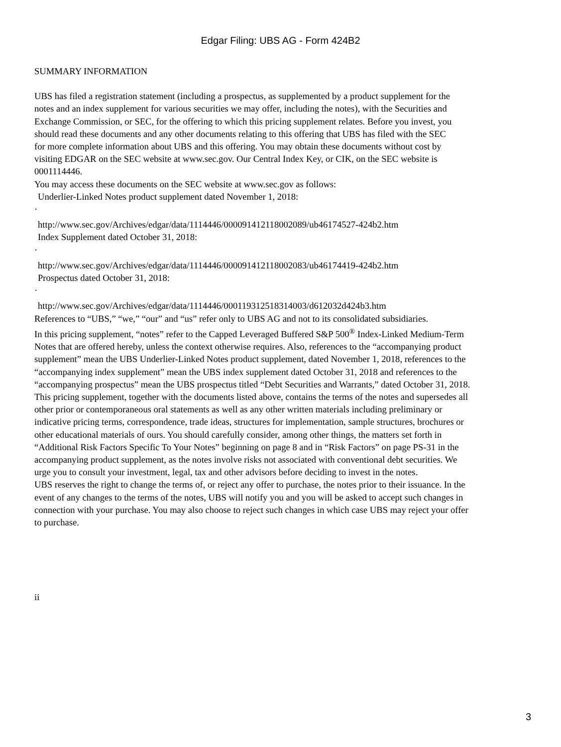Edgar Filing: UBS AG - Form 424B2
SUMMARY INFORMATION
UBS has filed a registration statement (including a prospectus, as supplemented by a product supplement for the notes and an index supplement for various securities we may offer, including the notes), with the Securities and Exchange Commission, or SEC, for the offering to which this pricing supplement relates. Before you invest, you should read these documents and any other documents relating to this offering that UBS has filed with the SEC for more complete information about UBS and this offering. You may obtain these documents without cost by visiting EDGAR on the SEC website at www.sec.gov. Our Central Index Key, or CIK, on the SEC website is 0001114446.
You may access these documents on the SEC website at www.sec.gov as follows:
Underlier-Linked Notes product supplement dated November 1, 2018:
·
http://www.sec.gov/Archives/edgar/data/1114446/000091412118002089/ub46174527-424b2.htm
Index Supplement dated October 31, 2018:
·
http://www.sec.gov/Archives/edgar/data/1114446/000091412118002083/ub46174419-424b2.htm
Prospectus dated October 31, 2018:
·
http://www.sec.gov/Archives/edgar/data/1114446/000119312518314003/d612032d424b3.htm
References to “UBS,” “we,” “our” and “us” refer only to UBS AG and not to its consolidated subsidiaries.
In this pricing supplement, “notes” refer to the Capped Leveraged Buffered S&P 500<sup>®</sup> Index-Linked Medium-Term Notes that are offered hereby, unless the context otherwise requires. Also, references to the “accompanying product supplement” mean the UBS Underlier-Linked Notes product supplement, dated November 1, 2018, references to the “accompanying index supplement” mean the UBS index supplement dated October 31, 2018 and references to the “accompanying prospectus” mean the UBS prospectus titled “Debt Securities and Warrants,” dated October 31, 2018.
This pricing supplement, together with the documents listed above, contains the terms of the notes and supersedes all other prior or contemporaneous oral statements as well as any other written materials including preliminary or indicative pricing terms, correspondence, trade ideas, structures for implementation, sample structures, brochures or other educational materials of ours. You should carefully consider, among other things, the matters set forth in “Additional Risk Factors Specific To Your Notes” beginning on page 8 and in “Risk Factors” on page PS-31 in the accompanying product supplement, as the notes involve risks not associated with conventional debt securities. We urge you to consult your investment, legal, tax and other advisors before deciding to invest in the notes.
UBS reserves the right to change the terms of, or reject any offer to purchase, the notes prior to their issuance. In the event of any changes to the terms of the notes, UBS will notify you and you will be asked to accept such changes in connection with your purchase. You may also choose to reject such changes in which case UBS may reject your offer to purchase.
ii
3